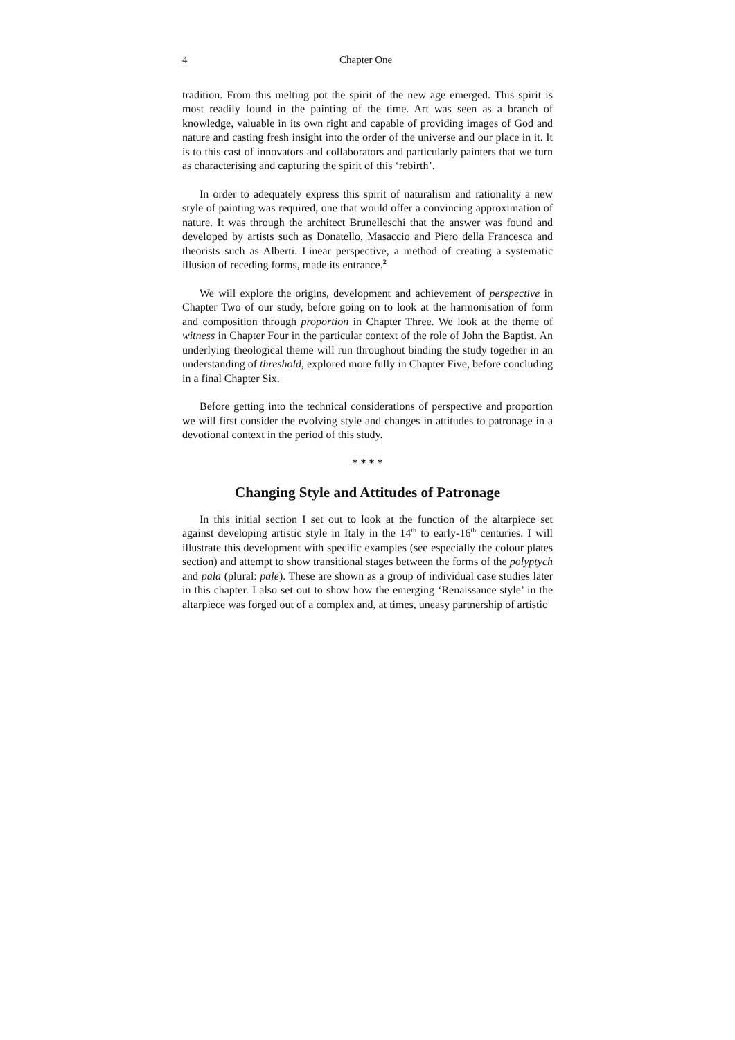4 Chapter One
tradition. From this melting pot the spirit of the new age emerged. This spirit is most readily found in the painting of the time. Art was seen as a branch of knowledge, valuable in its own right and capable of providing images of God and nature and casting fresh insight into the order of the universe and our place in it. It is to this cast of innovators and collaborators and particularly painters that we turn as characterising and capturing the spirit of this ‘rebirth’.
In order to adequately express this spirit of naturalism and rationality a new style of painting was required, one that would offer a convincing approximation of nature. It was through the architect Brunelleschi that the answer was found and developed by artists such as Donatello, Masaccio and Piero della Francesca and theorists such as Alberti. Linear perspective, a method of creating a systematic illusion of receding forms, made its entrance.<sup>2</sup>
We will explore the origins, development and achievement of perspective in Chapter Two of our study, before going on to look at the harmonisation of form and composition through proportion in Chapter Three. We look at the theme of witness in Chapter Four in the particular context of the role of John the Baptist. An underlying theological theme will run throughout binding the study together in an understanding of threshold, explored more fully in Chapter Five, before concluding in a final Chapter Six.
Before getting into the technical considerations of perspective and proportion we will first consider the evolving style and changes in attitudes to patronage in a devotional context in the period of this study.
* * * *
Changing Style and Attitudes of Patronage
In this initial section I set out to look at the function of the altarpiece set against developing artistic style in Italy in the 14<sup>th</sup> to early-16<sup>th</sup> centuries. I will illustrate this development with specific examples (see especially the colour plates section) and attempt to show transitional stages between the forms of the polyptych and pala (plural: pale). These are shown as a group of individual case studies later in this chapter. I also set out to show how the emerging ‘Renaissance style’ in the altarpiece was forged out of a complex and, at times, uneasy partnership of artistic